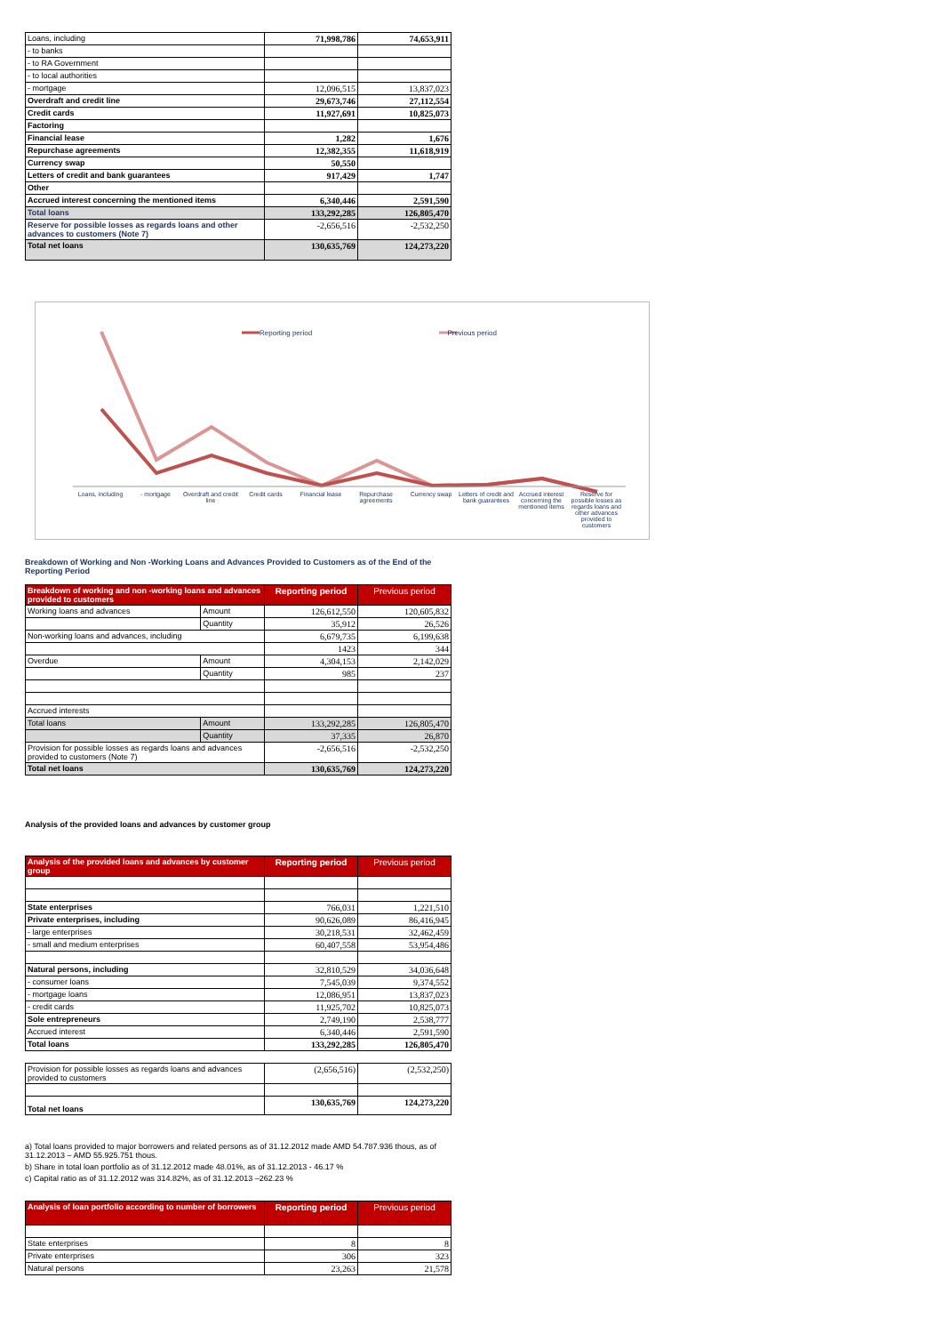| Loans, including | 71,998,786 | 74,653,911 |
| - to banks | | |
| - to RA Government | | |
| - to local authorities | | |
| - mortgage | 12,096,515 | 13,837,023 |
| Overdraft and credit line | 29,673,746 | 27,112,554 |
| Credit cards | 11,927,691 | 10,825,073 |
| Factoring | | |
| Financial lease | 1,282 | 1,676 |
| Repurchase agreements | 12,382,355 | 11,618,919 |
| Currency swap | 50,550 | |
| Letters of credit and bank guarantees | 917,429 | 1,747 |
| Other | | |
| Accrued interest concerning the mentioned items | 6,340,446 | 2,591,590 |
| Total loans | 133,292,285 | 126,805,470 |
| Reserve for possible losses as regards loans and other advances to customers (Note 7) | -2,656,516 | -2,532,250 |
| Total net loans | 130,635,769 | 124,273,220 |
Reporting period Previous period
Loans, including - mortgage Overdraft and credit line Credit cards Financial lease Repurchase agreements Currency swap Letters of credit and bank guarantees Accrued interest concerning the mentioned items Reserve for possible losses as regards loans and other advances provided to customers
Breakdown of Working and Non -Working Loans and Advances Provided to Customers as of the End of the Reporting Period
| Breakdown of working and non -working loans and advances provided to customers | | Reporting period | Previous period |
| Working loans and advances | Amount | 126,612,550 | 120,605,832 |
| | Quantity | 35,912 | 26,526 |
| Non-working loans and advances, including | | 6,679,735 | 6,199,638 |
| | | 1423 | 344 |
| Overdue | Amount | 4,304,153 | 2,142,029 |
| | Quantity | 985 | 237 |
| Accrued interests | | | |
| Total loans | Amount | 133,292,285 | 126,805,470 |
| | Quantity | 37,335 | 26,870 |
| Provision for possible losses as regards loans and advances provided to customers (Note 7) | | -2,656,516 | -2,532,250 |
| Total net loans | | 130,635,769 | 124,273,220 |
Analysis of the provided loans and advances by customer group
| Analysis of the provided loans and advances by customer group | Reporting period | Previous period |
| State enterprises | 766,031 | 1,221,510 |
| Private enterprises, including | 90,626,089 | 86,416,945 |
| - large enterprises | 30,218,531 | 32,462,459 |
| - small and medium enterprises | 60,407,558 | 53,954,486 |
| Natural persons, including | 32,810,529 | 34,036,648 |
| - consumer loans | 7,545,039 | 9,374,552 |
| - mortgage loans | 12,086,951 | 13,837,023 |
| - credit cards | 11,925,702 | 10,825,073 |
| Sole entrepreneurs | 2,749,190 | 2,538,777 |
| Accrued interest | 6,340,446 | 2,591,590 |
| Total loans | 133,292,285 | 126,805,470 |
| Provision for possible losses as regards loans and advances provided to customers | (2,656,516) | (2,532,250) |
| Total net loans | 130,635,769 | 124,273,220 |
a) Total loans provided to major borrowers and related persons as of 31.12.2012 made AMD 54.787.936 thous, as of 31.12.2013 – AMD 55.925.751 thous.
b) Share in total loan portfolio as of 31.12.2012 made 48.01%, as of 31.12.2013 - 46.17 %
c) Capital ratio as of 31.12.2012 was 314.82%, as of 31.12.2013 –262.23 %
| Analysis of loan portfolio according to number of borrowers | Reporting period | Previous period |
| State enterprises | 8 | 8 |
| Private enterprises | 306 | 323 |
| Natural persons | 23,263 | 21,578 |